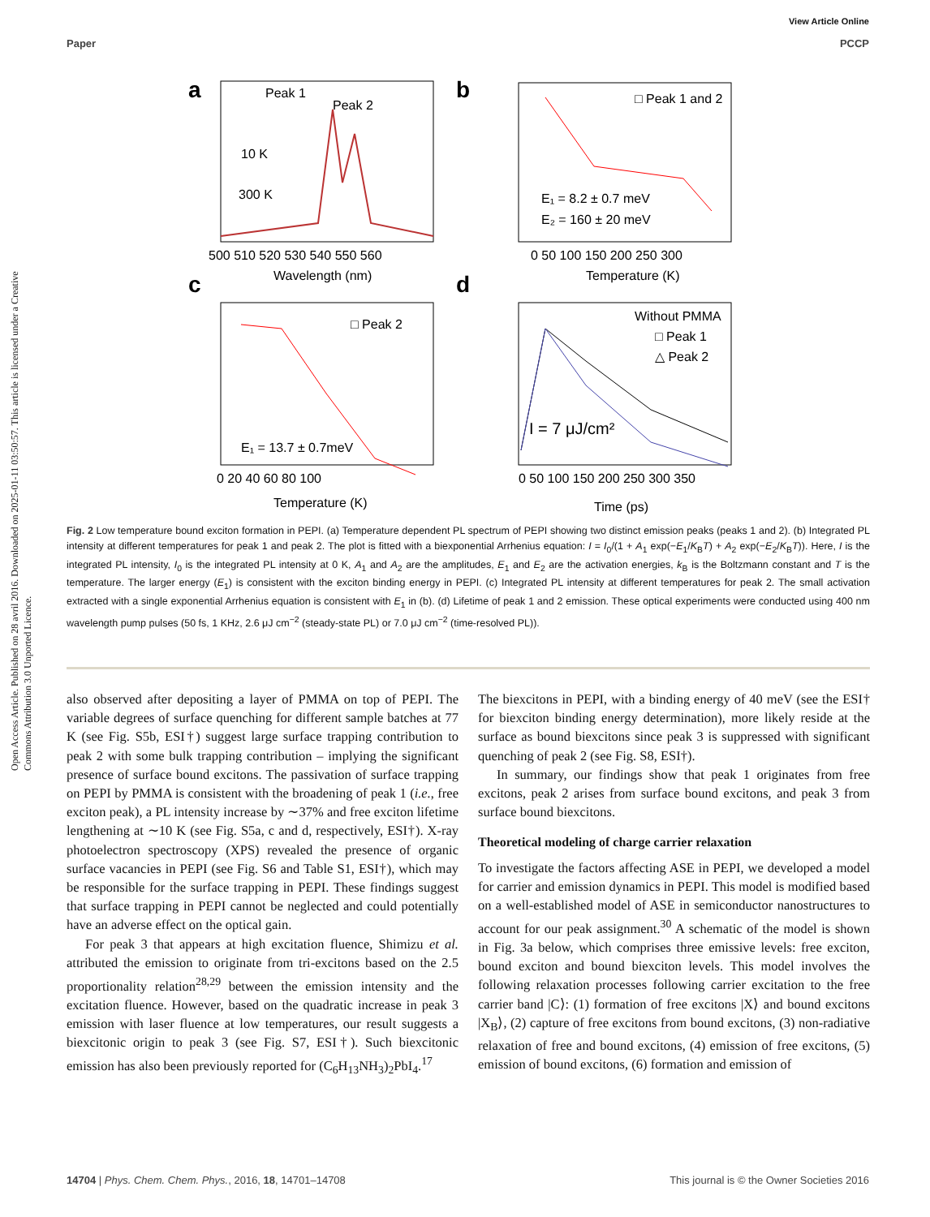View Article Online
Paper PCCP
Open Access Article. Published on 28 avril 2016. Downloaded on 2025-01-11 03:50:57. This article is licensed under a Creative Commons Attribution 3.0 Unported Licence.
a
Peak 1
Peak 2
10 K
300 K
500 510 520 530 540 550 560
Wavelength (nm)
b
□ Peak 1 and 2
E₁ = 8.2 ± 0.7 meV
E₂ = 160 ± 20 meV
0 50 100 150 200 250 300
Temperature (K)
c
□ Peak 2
E₁ = 13.7 ± 0.7meV
0 20 40 60 80 100
Temperature (K)
d
Without PMMA
□ Peak 1
△ Peak 2
I = 7 μJ/cm²
0 50 100 150 200 250 300 350
Time (ps)
Fig. 2 Low temperature bound exciton formation in PEPI. (a) Temperature dependent PL spectrum of PEPI showing two distinct emission peaks (peaks 1 and 2). (b) Integrated PL intensity at different temperatures for peak 1 and peak 2. The plot is fitted with a biexponential Arrhenius equation: I = I<sub>0</sub>/(1 + A<sub>1</sub> exp(−E<sub>1</sub>/K<sub>B</sub>T) + A<sub>2</sub> exp(−E<sub>2</sub>/K<sub>B</sub>T)). Here, I is the integrated PL intensity, I<sub>0</sub> is the integrated PL intensity at 0 K, A<sub>1</sub> and A<sub>2</sub> are the amplitudes, E<sub>1</sub> and E<sub>2</sub> are the activation energies, k<sub>B</sub> is the Boltzmann constant and T is the temperature. The larger energy (E<sub>1</sub>) is consistent with the exciton binding energy in PEPI. (c) Integrated PL intensity at different temperatures for peak 2. The small activation extracted with a single exponential Arrhenius equation is consistent with E<sub>1</sub> in (b). (d) Lifetime of peak 1 and 2 emission. These optical experiments were conducted using 400 nm wavelength pump pulses (50 fs, 1 KHz, 2.6 μJ cm<sup>−2</sup> (steady-state PL) or 7.0 μJ cm<sup>−2</sup> (time-resolved PL)).
also observed after depositing a layer of PMMA on top of PEPI. The variable degrees of surface quenching for different sample batches at 77 K (see Fig. S5b, ESI†) suggest large surface trapping contribution to peak 2 with some bulk trapping contribution – implying the significant presence of surface bound excitons. The passivation of surface trapping on PEPI by PMMA is consistent with the broadening of peak 1 (i.e., free exciton peak), a PL intensity increase by ∼37% and free exciton lifetime lengthening at ∼10 K (see Fig. S5a, c and d, respectively, ESI†). X-ray photoelectron spectroscopy (XPS) revealed the presence of organic surface vacancies in PEPI (see Fig. S6 and Table S1, ESI†), which may be responsible for the surface trapping in PEPI. These findings suggest that surface trapping in PEPI cannot be neglected and could potentially have an adverse effect on the optical gain.
For peak 3 that appears at high excitation fluence, Shimizu et al. attributed the emission to originate from tri-excitons based on the 2.5 proportionality relation<sup>28,29</sup> between the emission intensity and the excitation fluence. However, based on the quadratic increase in peak 3 emission with laser fluence at low temperatures, our result suggests a biexcitonic origin to peak 3 (see Fig. S7, ESI†). Such biexcitonic emission has also been previously reported for (C<sub>6</sub>H<sub>13</sub>NH<sub>3</sub>)<sub>2</sub>PbI<sub>4</sub>.<sup>17</sup>
The biexcitons in PEPI, with a binding energy of 40 meV (see the ESI† for biexciton binding energy determination), more likely reside at the surface as bound biexcitons since peak 3 is suppressed with significant quenching of peak 2 (see Fig. S8, ESI†).
In summary, our findings show that peak 1 originates from free excitons, peak 2 arises from surface bound excitons, and peak 3 from surface bound biexcitons.
Theoretical modeling of charge carrier relaxation
To investigate the factors affecting ASE in PEPI, we developed a model for carrier and emission dynamics in PEPI. This model is modified based on a well-established model of ASE in semiconductor nanostructures to account for our peak assignment.<sup>30</sup> A schematic of the model is shown in Fig. 3a below, which comprises three emissive levels: free exciton, bound exciton and bound biexciton levels. This model involves the following relaxation processes following carrier excitation to the free carrier band |C⟩: (1) formation of free excitons |X⟩ and bound excitons |X<sub>B</sub>⟩, (2) capture of free excitons from bound excitons, (3) non-radiative relaxation of free and bound excitons, (4) emission of free excitons, (5) emission of bound excitons, (6) formation and emission of
14704 | Phys. Chem. Chem. Phys., 2016, 18, 14701–14708 This journal is © the Owner Societies 2016